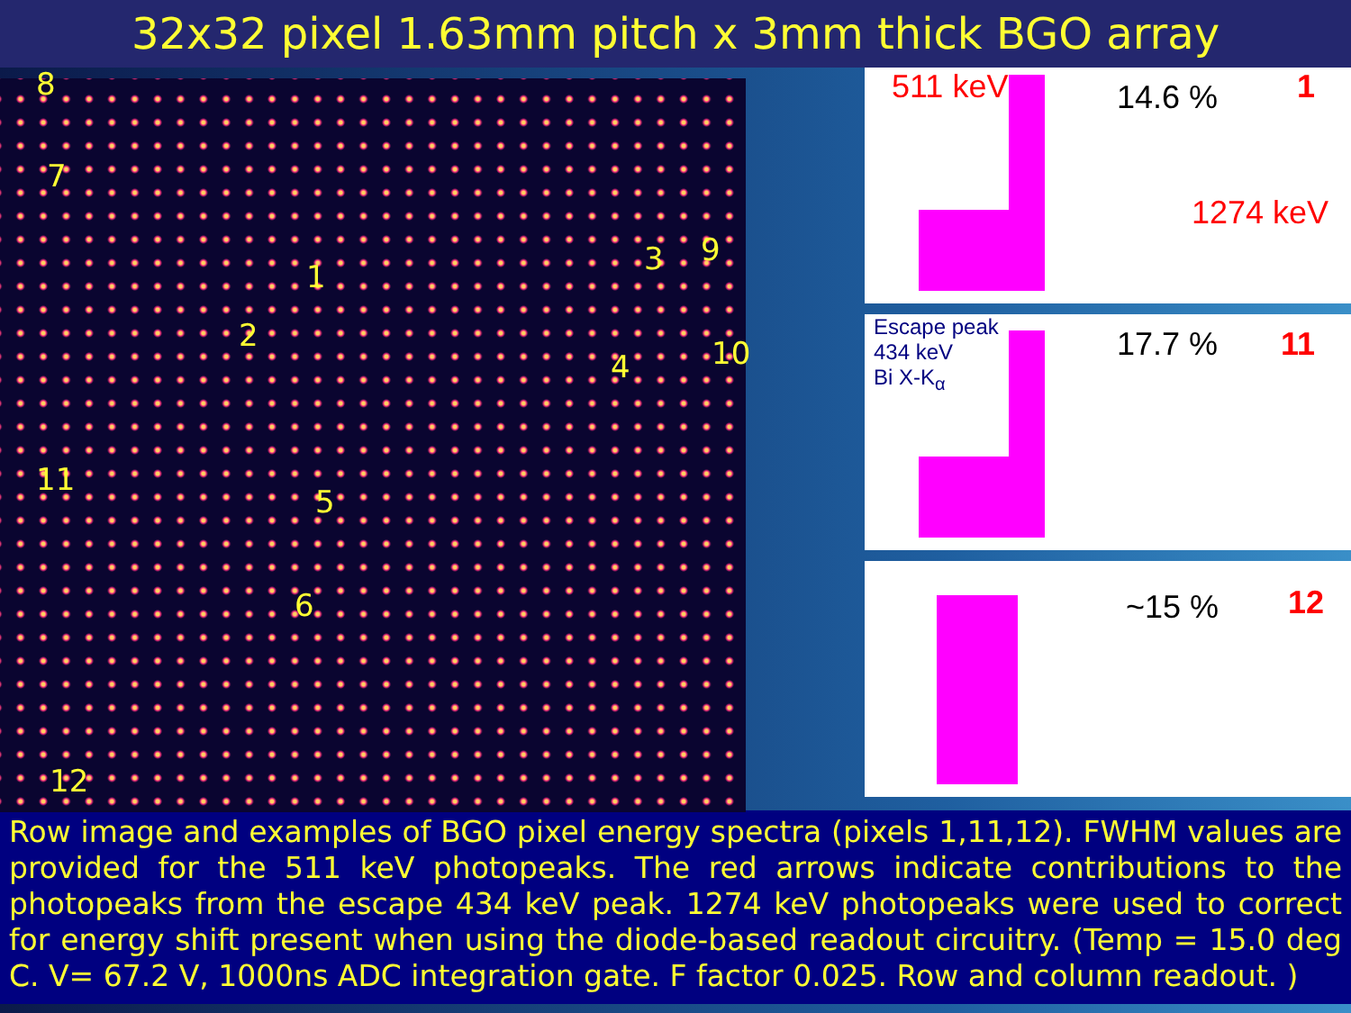32x32 pixel 1.63mm pitch x 3mm thick BGO array
8
7
1
2
3
4
5
6
9
10
11
12
511 keV 14.6 % 1
1274 keV
Escape peak
434 keV
Bi X-K<sub>α</sub>
17.7 % 11
~15 % 12
Row image and examples of BGO pixel energy spectra (pixels 1,11,12). FWHM values are provided for the 511 keV photopeaks. The red arrows indicate contributions to the photopeaks from the escape 434 keV peak. 1274 keV photopeaks were used to correct for energy shift present when using the diode-based readout circuitry. (Temp = 15.0 deg C. V= 67.2 V, 1000ns ADC integration gate. F factor 0.025. Row and column readout. )